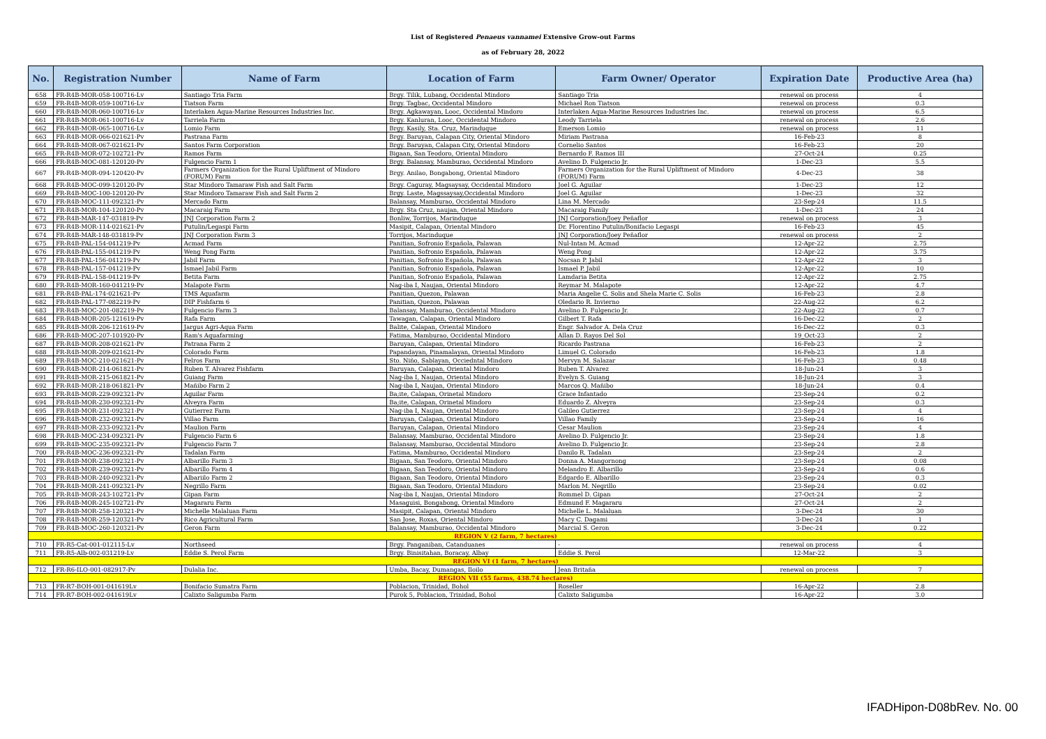List of Registered Penaeus vannamei Extensive Grow-out Farms
as of February 28, 2022
| No. | Registration Number | Name of Farm | Location of Farm | Farm Owner/ Operator | Expiration Date | Productive Area (ha) |
| --- | --- | --- | --- | --- | --- | --- |
| 658 | FR-R4B-MOR-058-100716-Lv | Santiago Tria Farm | Brgy. Tilik, Lubang, Occidental Mindoro | Santiago Tria | renewal on process | 4 |
| 659 | FR-R4B-MOR-059-100716-Lv | Tiatson Farm | Brgy. Tagbac, Occidental Mindoro | Michael Ron Tiatson | renewal on process | 0.3 |
| 660 | FR-R4B-MOR-060-100716-Lv | Interlaken Aqua-Marine Resources Industries Inc. | Brgy. Agkawayan, Looc, Occidental Mindoro | Interlaken Aqua-Marine Resources Industries Inc. | renewal on process | 6.5 |
| 661 | FR-R4B-MOR-061-100716-Lv | Tarriela Farm | Brgy. Kanluran, Looc, Occidental Mindoro | Leody Tarriela | renewal on process | 2.6 |
| 662 | FR-R4B-MOR-065-100716-Lv | Lomio Farm | Brgy. Kasily, Sta. Cruz, Marinduque | Emerson Lomio | renewal on process | 11 |
| 663 | FR-R4B-MOR-066-021621-Pv | Pastrana Farm | Brgy. Baruyan, Calapan City, Oriental Mindoro | Miriam Pastrana | 16-Feb-23 | 8 |
| 664 | FR-R4B-MOR-067-021621-Pv | Santos Farm Corporation | Brgy. Baruyan, Calapan City, Oriental Mindoro | Cornelio Santos | 16-Feb-23 | 20 |
| 665 | FR-R4B-MOR-072-102721-Pv | Ramos Farm | Bigaan, San Teodoro, Oriental Mindoro | Bernardo F. Ramos III | 27-Oct-24 | 0.25 |
| 666 | FR-R4B-MOC-081-120120-Pv | Fulgencio Farm 1 | Brgy. Balansay, Mamburao, Occidental Mindoro | Avelino D. Fulgencio Jr. | 1-Dec-23 | 5.5 |
| 667 | FR-R4B-MOR-094-120420-Pv | Farmers Organization for the Rural Upliftment of Mindoro (FORUM) Farm | Brgy. Anilao, Bongabong, Oriental Mindoro | Farmers Organization for the Rural Upliftment of Mindoro (FORUM) Farm | 4-Dec-23 | 38 |
| 668 | FR-R4B-MOC-099-120120-Pv | Star Mindoro Tamaraw Fish and Salt Farm | Brgy. Caguray, Magsaysay, Occidental Mindoro | Joel G. Aguilar | 1-Dec-23 | 12 |
| 669 | FR-R4B-MOC-100-120120-Pv | Star Mindoro Tamaraw Fish and Salt Farm 2 | Brgy. Laste, Magssaysay,Occidental Mindoro | Joel G. Aguilar | 1-Dec-23 | 32 |
| 670 | FR-R4B-MOC-111-092321-Pv | Mercado Farm | Balansay, Mamburao, Occidental Mindoro | Lina M. Mercado | 23-Sep-24 | 11.5 |
| 671 | FR-R4B-MOR-104-120120-Pv | Macaraig Farm | Brgy. Sta Cruz, naujan, Oriental Mindoro | Macaraig Family | 1-Dec-23 | 24 |
| 672 | FR-R4B-MAR-147-031819-Pv | JNJ Corporation Farm 2 | Bonliw, Torrijos, Marinduque | JNJ Corporation/Joey Peñaflor | renewal on process | 3 |
| 673 | FR-R4B-MOR-114-021621-Pv | Putulin/Legaspi Farm | Masipit, Calapan, Oriental Mindoro | Dr. Florentino Putulin/Bonifacio Legaspi | 16-Feb-23 | 45 |
| 674 | FR-R4B-MAR-148-031819-Pv | JNJ Corporation Farm 3 | Torrijos, Marinduque | JNJ Corporation/Joey Peñaflor | renewal on process | 2 |
| 675 | FR-R4B-PAL-154-041219-Pv | Acmad Farm | Panitian, Sofronio Española, Palawan | Nul-Intan M. Acmad | 12-Apr-22 | 2.75 |
| 676 | FR-R4B-PAL-155-041219-Pv | Weng Pong Farm | Panitian, Sofronio Española, Palawan | Weng Pong | 12-Apr-22 | 3.75 |
| 677 | FR-R4B-PAL-156-041219-Pv | Jabil Farm | Panitian, Sofronio Española, Palawan | Nocsan P. Jabil | 12-Apr-22 | 3 |
| 678 | FR-R4B-PAL-157-041219-Pv | Ismael Jabil Farm | Panitian, Sofronio Española, Palawan | Ismael P. Jabil | 12-Apr-22 | 10 |
| 679 | FR-R4B-PAL-158-041219-Pv | Betita Farm | Panitian, Sofronio Española, Palawan | Lamdaria Betita | 12-Apr-22 | 2.75 |
| 680 | FR-R4B-MOR-160-041219-Pv | Malapote Farm | Nag-iba I, Naujan, Oriental Mindoro | Reymar M. Malapote | 12-Apr-22 | 4.7 |
| 681 | FR-R4B-PAL-174-021621-Pv | TMS Aquafarm | Panitian, Quezon, Palawan | Maria Angelie C. Solis and Shela Marie C. Solis | 16-Feb-23 | 2.8 |
| 682 | FR-R4B-PAL-177-082219-Pv | DIP Fishfarm 6 | Panitian, Quezon, Palawan | Oledario R. Invierno | 22-Aug-22 | 6.2 |
| 683 | FR-R4B-MOC-201-082219-Pv | Fulgencio Farm 3 | Balansay, Mamburao, Occidental Mindoro | Avelino D. Fulgencio Jr. | 22-Aug-22 | 0.7 |
| 684 | FR-R4B-MOR-205-121619-Pv | Rafa Farm | Tawagan, Calapan, Oriental Mindoro | Gilbert T. Rafa | 16-Dec-22 | 2 |
| 685 | FR-R4B-MOR-206-121619-Pv | Jargus Agri-Aqua Farm | Balite, Calapan, Oriental Mindoro | Engr. Salvador A. Dela Cruz | 16-Dec-22 | 0.3 |
| 686 | FR-R4B-MOC-207-101920-Pv | Ram's Aquafarming | Fatima, Mamburao, Occidental Mindoro | Allan D. Rayos Del Sol | 19_Oct-23 | 2 |
| 687 | FR-R4B-MOR-208-021621-Pv | Patrana Farm 2 | Baruyan, Calapan, Oriental Mindoro | Ricardo Pastrana | 16-Feb-23 | 2 |
| 688 | FR-R4B-MOR-209-021621-Pv | Colorado Farm | Papandayan, Pinamalayan, Oriental Mindoro | Limuel G. Colorado | 16-Feb-23 | 1.8 |
| 689 | FR-R4B-MOC-210-021621-Pv | Felros Farm | Sto. Niño, Sablayan, Occiedntal Mindoro | Mervyn M. Salazar | 16-Feb-23 | 0.48 |
| 690 | FR-R4B-MOR-214-061821-Pv | Ruben T. Alvarez Fishfarm | Baruyan, Calapan, Oriental Mindoro | Ruben T. Alvarez | 18-Jun-24 | 3 |
| 691 | FR-R4B-MOR-215-061821-Pv | Guiang Farm | Nag-iba I, Naujan, Oriental Mindoro | Evelyn S. Guiang | 18-Jun-24 | 3 |
| 692 | FR-R4B-MOR-218-061821-Pv | Mañibo Farm 2 | Nag-iba I, Naujan, Oriental Mindoro | Marcos Q. Mañibo | 18-Jun-24 | 0.4 |
| 693 | FR-R4B-MOR-229-092321-Pv | Aguilar Farm | Ba;ite, Calapan, Orinetal Mindoro | Grace Infantado | 23-Sep-24 | 0.2 |
| 694 | FR-R4B-MOR-230-092321-Pv | Alveyra Farm | Ba;ite, Calapan, Orinetal Mindoro | Eduardo Z. Alveyra | 23-Sep-24 | 0.3 |
| 695 | FR-R4B-MOR-231-092321-Pv | Gutierrez Farm | Nag-iba I, Naujan, Oriental Mindoro | Galileo Gutierrez | 23-Sep-24 | 4 |
| 696 | FR-R4B-MOR-232-092321-Pv | Villao Farm | Baruyan, Calapan, Oriental Mindoro | Villao Family | 23-Sep-24 | 16 |
| 697 | FR-R4B-MOR-233-092321-Pv | Maulion Farm | Baruyan, Calapan, Oriental Mindoro | Cesar Maulion | 23-Sep-24 | 4 |
| 698 | FR-R4B-MOC-234-092321-Pv | Fulgencio Farm 6 | Balansay, Mamburao, Occidental Mindoro | Avelino D. Fulgencio Jr. | 23-Sep-24 | 1.8 |
| 699 | FR-R4B-MOC-235-092321-Pv | Fulgencio Farm 7 | Balansay, Mamburao, Occidental Mindoro | Avelino D. Fulgencio Jr. | 23-Sep-24 | 2.8 |
| 700 | FR-R4B-MOC-236-092321-Pv | Tadalan Farm | Fatima, Mamburao, Occidental Mindoro | Danilo R. Tadalan | 23-Sep-24 | 2 |
| 701 | FR-R4B-MOR-238-092321-Pv | Albarillo Farm 3 | Bigaan, San Teodoro, Oriental Mindoro | Donna A. Mangornong | 23-Sep-24 | 0.08 |
| 702 | FR-R4B-MOR-239-092321-Pv | Albarillo Farm 4 | Bigaan, San Teodoro, Oriental Mindoro | Melandro E. Albarillo | 23-Sep-24 | 0.6 |
| 703 | FR-R4B-MOR-240-092321-Pv | Albariilo Farm 2 | Bigaan, San Teodoro, Oriental Mindoro | Edgardo E. Albarillo | 23-Sep-24 | 0.3 |
| 704 | FR-R4B-MOR-241-092321-Pv | Negrillo Farm | Bigaan, San Teodoro, Oriental Mindoro | Marlon M. Negrillo | 23-Sep-24 | 0.02 |
| 705 | FR-R4B-MOR-243-102721-Pv | Gipan Farm | Nag-iba I, Naujan, Oriental Mindoro | Rommel D. Gipan | 27-Oct-24 | 2 |
| 706 | FR-R4B-MOR-245-102721-Pv | Magararu Farm | Masaguisi, Bongabong, Oriental Mindoro | Edmund F. Magararu | 27-Oct-24 | 2 |
| 707 | FR-R4B-MOR-258-120321-Pv | Michelle Malaluan Farm | Masipit, Calapan, Oriental Mindoro | Michelle L. Malaluan | 3-Dec-24 | 30 |
| 708 | FR-R4B-MOR-259-120321-Pv | Rico Agricultural Farm | San Jose, Roxas, Oriental Mindoro | Macy C. Dagami | 3-Dec-24 | 1 |
| 709 | FR-R4B-MOC-260-120321-Pv | Geron Farm | Balansay, Mamburao, Occidental Mindoro | Marcial S. Geron | 3-Dec-24 | 0.22 |
| REGION V (2 farm, 7 hectares) | | | | | | |
| 710 | FR-R5-Cat-001-012115-Lv | Northseed | Brgy. Panganiban, Catanduanes | - | renewal on process | 4 |
| 711 | FR-R5-Alb-002-031219-Lv | Eddie S. Perol Farm | Brgy. Binisitahan, Boracay, Albay | Eddie S. Perol | 12-Mar-22 | 3 |
| REGION VI (1 farm, 7 hectares) | | | | | | |
| 712 | FR-R6-ILO-001-082917-Pv | Dulalia Inc. | Umba, Bacay, Dumangas, Iloilo | Jean Britaña | renewal on process | 7 |
| REGION VII (55 farms, 438.74 hectares) | | | | | | |
| 713 | FR-R7-BOH-001-041619Lv | Bonifacio Sumatra Farm | Poblacion, Trinidad, Bohol | Roseller | 16-Apr-22 | 2.8 |
| 714 | FR-R7-BOH-002-041619Lv | Calixto Saligumba Farm | Purok 5, Poblacion, Trinidad, Bohol | Calixto Saligumba | 16-Apr-22 | 3.0 |
IFADHipon-D08bRev. No. 00